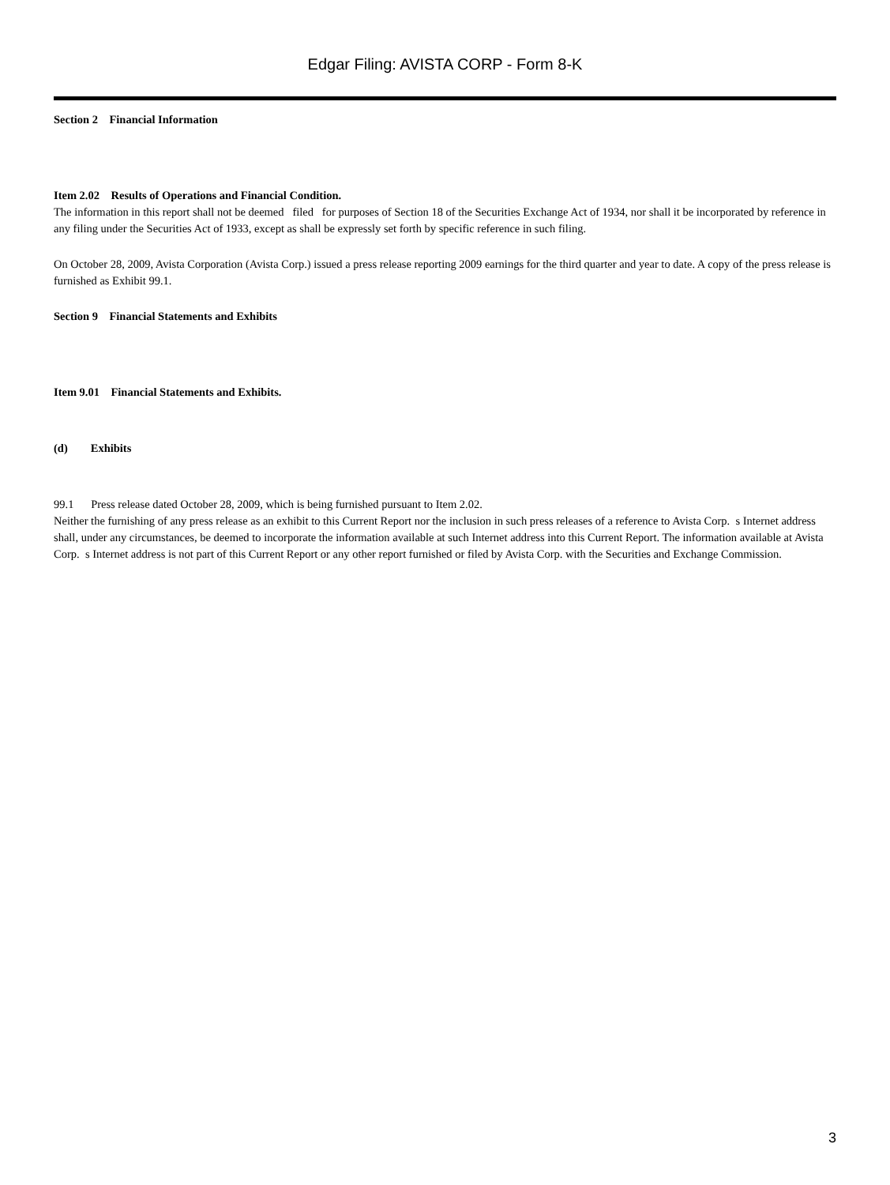Edgar Filing: AVISTA CORP - Form 8-K
Section 2 Financial Information
Item 2.02 Results of Operations and Financial Condition.
The information in this report shall not be deemed filed for purposes of Section 18 of the Securities Exchange Act of 1934, nor shall it be incorporated by reference in any filing under the Securities Act of 1933, except as shall be expressly set forth by specific reference in such filing.
On October 28, 2009, Avista Corporation (Avista Corp.) issued a press release reporting 2009 earnings for the third quarter and year to date. A copy of the press release is furnished as Exhibit 99.1.
Section 9 Financial Statements and Exhibits
Item 9.01 Financial Statements and Exhibits.
(d) Exhibits
99.1 Press release dated October 28, 2009, which is being furnished pursuant to Item 2.02.
Neither the furnishing of any press release as an exhibit to this Current Report nor the inclusion in such press releases of a reference to Avista Corp. s Internet address shall, under any circumstances, be deemed to incorporate the information available at such Internet address into this Current Report. The information available at Avista Corp. s Internet address is not part of this Current Report or any other report furnished or filed by Avista Corp. with the Securities and Exchange Commission.
3